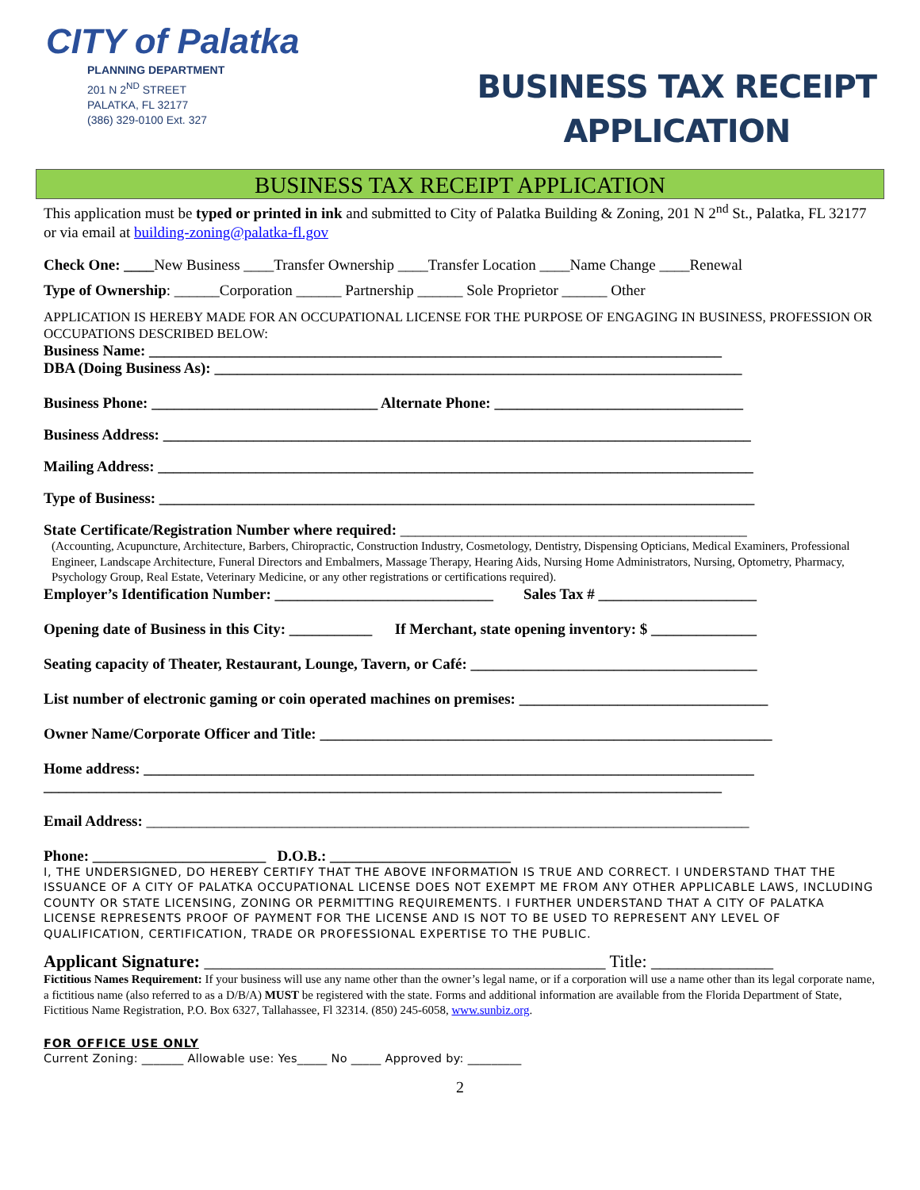CITY of Palatka
PLANNING DEPARTMENT
201 N 2<sup>ND</sup> STREET
PALATKA, FL 32177
(386) 329-0100 Ext. 327
BUSINESS TAX RECEIPT
APPLICATION
BUSINESS TAX RECEIPT APPLICATION
This application must be typed or printed in ink and submitted to City of Palatka Building & Zoning, 201 N 2<sup>nd</sup> St., Palatka, FL 32177 or via email at building-zoning@palatka-fl.gov
Check One: ____New Business ____Transfer Ownership ____Transfer Location ____Name Change ____Renewal
Type of Ownership: ______Corporation ______ Partnership ______ Sole Proprietor ______ Other
APPLICATION IS HEREBY MADE FOR AN OCCUPATIONAL LICENSE FOR THE PURPOSE OF ENGAGING IN BUSINESS, PROFESSION OR OCCUPATIONS DESCRIBED BELOW:
Business Name: ____________________________________________________________________________
DBA (Doing Business As): ______________________________________________________________________
Business Phone: ______________________________ Alternate Phone: _________________________________
Business Address: ______________________________________________________________________________
Mailing Address: _______________________________________________________________________________
Type of Business: _______________________________________________________________________________
State Certificate/Registration Number where required: ______________________________________________
(Accounting, Acupuncture, Architecture, Barbers, Chiropractic, Construction Industry, Cosmetology, Dentistry, Dispensing Opticians, Medical Examiners, Professional Engineer, Landscape Architecture, Funeral Directors and Embalmers, Massage Therapy, Hearing Aids, Nursing Home Administrators, Nursing, Optometry, Pharmacy, Psychology Group, Real Estate, Veterinary Medicine, or any other registrations or certifications required).
Employer’s Identification Number: _____________________________ Sales Tax # _____________________
Opening date of Business in this City: ___________ If Merchant, state opening inventory: $ ______________
Seating capacity of Theater, Restaurant, Lounge, Tavern, or Café: ______________________________________
List number of electronic gaming or coin operated machines on premises: _________________________________
Owner Name/Corporate Officer and Title: ____________________________________________________________
Home address: _________________________________________________________________________________
__________________________________________________________________________________________
Email Address: ________________________________________________________________________________
Phone: _______________________ D.O.B.: ________________________
I, THE UNDERSIGNED, DO HEREBY CERTIFY THAT THE ABOVE INFORMATION IS TRUE AND CORRECT. I UNDERSTAND THAT THE ISSUANCE OF A CITY OF PALATKA OCCUPATIONAL LICENSE DOES NOT EXEMPT ME FROM ANY OTHER APPLICABLE LAWS, INCLUDING COUNTY OR STATE LICENSING, ZONING OR PERMITTING REQUIREMENTS. I FURTHER UNDERSTAND THAT A CITY OF PALATKA LICENSE REPRESENTS PROOF OF PAYMENT FOR THE LICENSE AND IS NOT TO BE USED TO REPRESENT ANY LEVEL OF QUALIFICATION, CERTIFICATION, TRADE OR PROFESSIONAL EXPERTISE TO THE PUBLIC.
Applicant Signature: ______________________________________________ Title: ______________
Fictitious Names Requirement: If your business will use any name other than the owner’s legal name, or if a corporation will use a name other than its legal corporate name, a fictitious name (also referred to as a D/B/A) MUST be registered with the state. Forms and additional information are available from the Florida Department of State, Fictitious Name Registration, P.O. Box 6327, Tallahassee, Fl 32314. (850) 245-6058, www.sunbiz.org.
FOR OFFICE USE ONLY
Current Zoning: _______ Allowable use: Yes_____ No _____ Approved by: _________
2